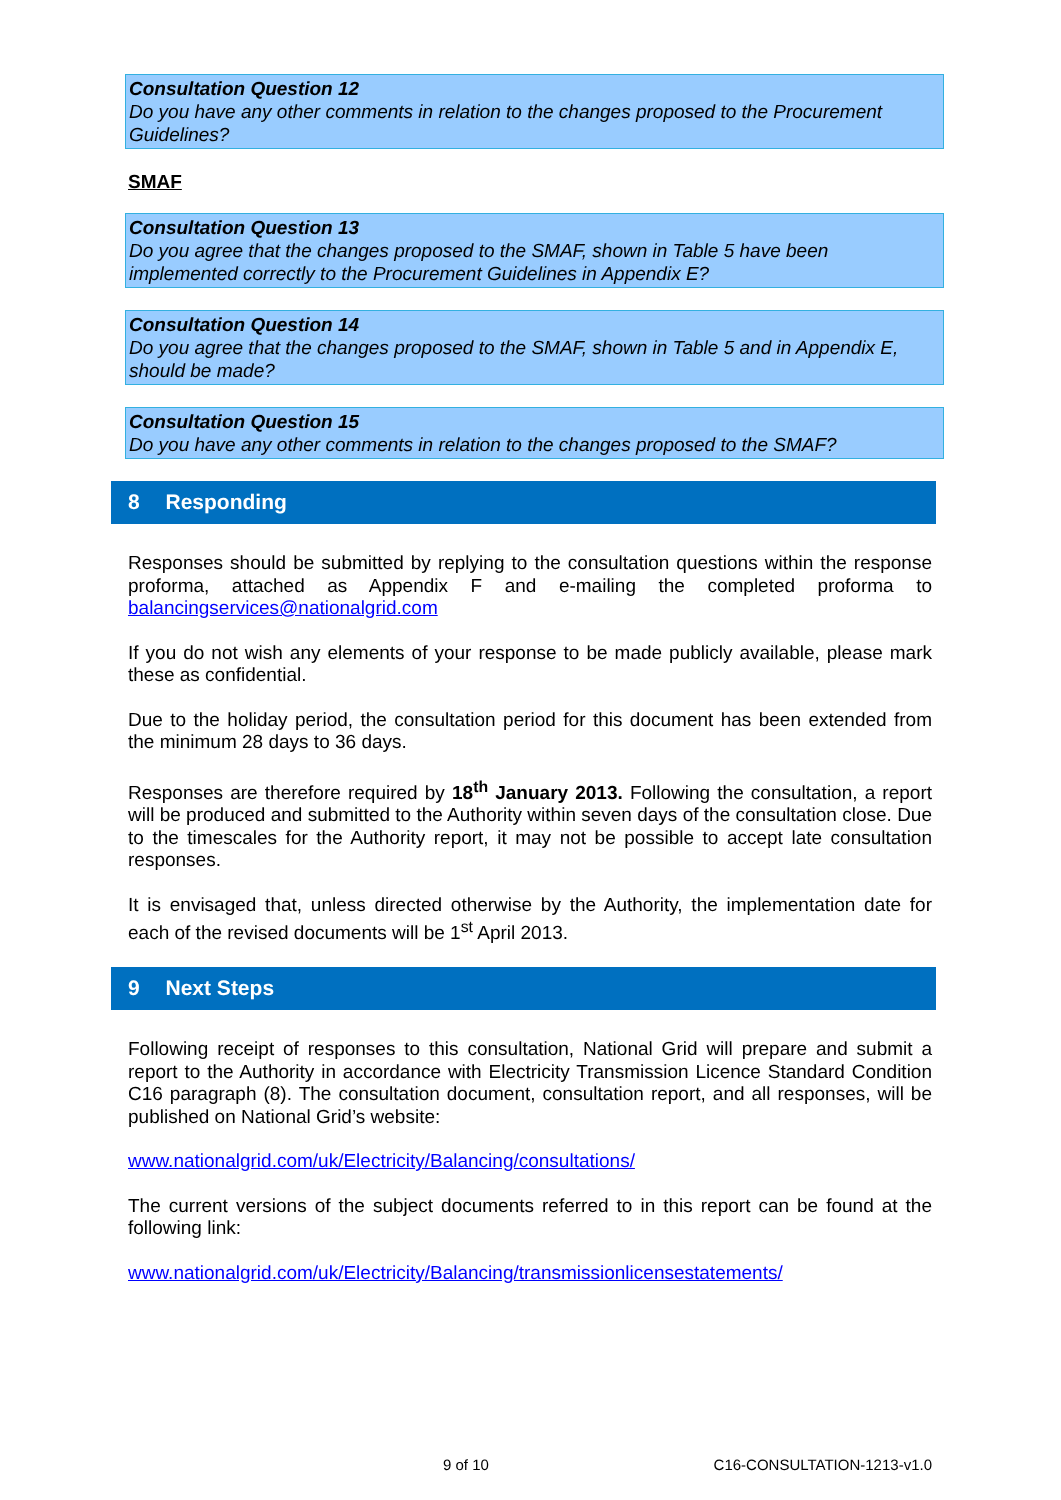Consultation Question 12
Do you have any other comments in relation to the changes proposed to the Procurement Guidelines?
SMAF
Consultation Question 13
Do you agree that the changes proposed to the SMAF, shown in Table 5 have been implemented correctly to the Procurement Guidelines in Appendix E?
Consultation Question 14
Do you agree that the changes proposed to the SMAF, shown in Table 5 and in Appendix E, should be made?
Consultation Question 15
Do you have any other comments in relation to the changes proposed to the SMAF?
8 Responding
Responses should be submitted by replying to the consultation questions within the response proforma, attached as Appendix F and e-mailing the completed proforma to balancingservices@nationalgrid.com
If you do not wish any elements of your response to be made publicly available, please mark these as confidential.
Due to the holiday period, the consultation period for this document has been extended from the minimum 28 days to 36 days.
Responses are therefore required by 18<sup>th</sup> January 2013. Following the consultation, a report will be produced and submitted to the Authority within seven days of the consultation close. Due to the timescales for the Authority report, it may not be possible to accept late consultation responses.
It is envisaged that, unless directed otherwise by the Authority, the implementation date for each of the revised documents will be 1<sup>st</sup> April 2013.
9 Next Steps
Following receipt of responses to this consultation, National Grid will prepare and submit a report to the Authority in accordance with Electricity Transmission Licence Standard Condition C16 paragraph (8). The consultation document, consultation report, and all responses, will be published on National Grid’s website:
www.nationalgrid.com/uk/Electricity/Balancing/consultations/
The current versions of the subject documents referred to in this report can be found at the following link:
www.nationalgrid.com/uk/Electricity/Balancing/transmissionlicensestatements/
9 of 10 C16-CONSULTATION-1213-v1.0